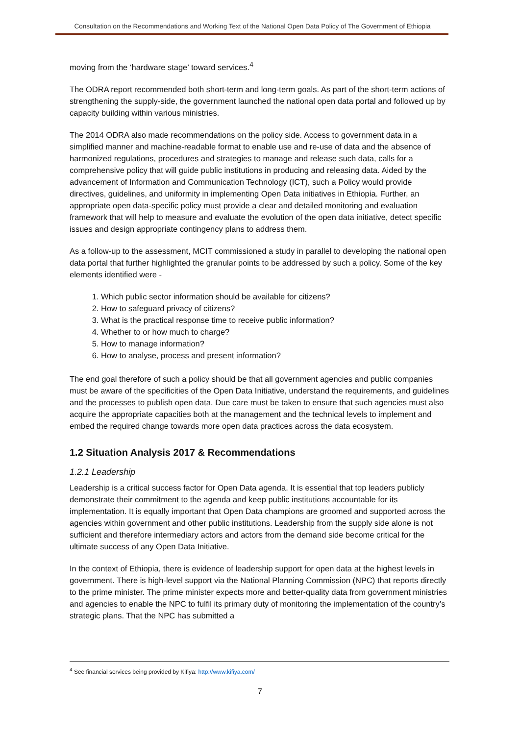Consultation on the Recommendations and Working Text of the National Open Data Policy of The Government of Ethiopia
moving from the ‘hardware stage’ toward services.<sup>4</sup>
The ODRA report recommended both short-term and long-term goals. As part of the short-term actions of strengthening the supply-side, the government launched the national open data portal and followed up by capacity building within various ministries.
The 2014 ODRA also made recommendations on the policy side. Access to government data in a simplified manner and machine-readable format to enable use and re-use of data and the absence of harmonized regulations, procedures and strategies to manage and release such data, calls for a comprehensive policy that will guide public institutions in producing and releasing data. Aided by the advancement of Information and Communication Technology (ICT), such a Policy would provide directives, guidelines, and uniformity in implementing Open Data initiatives in Ethiopia. Further, an appropriate open data-specific policy must provide a clear and detailed monitoring and evaluation framework that will help to measure and evaluate the evolution of the open data initiative, detect specific issues and design appropriate contingency plans to address them.
As a follow-up to the assessment, MCIT commissioned a study in parallel to developing the national open data portal that further highlighted the granular points to be addressed by such a policy. Some of the key elements identified were -
1. Which public sector information should be available for citizens?
2. How to safeguard privacy of citizens?
3. What is the practical response time to receive public information?
4. Whether to or how much to charge?
5. How to manage information?
6. How to analyse, process and present information?
The end goal therefore of such a policy should be that all government agencies and public companies must be aware of the specificities of the Open Data Initiative, understand the requirements, and guidelines and the processes to publish open data. Due care must be taken to ensure that such agencies must also acquire the appropriate capacities both at the management and the technical levels to implement and embed the required change towards more open data practices across the data ecosystem.
1.2 Situation Analysis 2017 & Recommendations
1.2.1 Leadership
Leadership is a critical success factor for Open Data agenda. It is essential that top leaders publicly demonstrate their commitment to the agenda and keep public institutions accountable for its implementation. It is equally important that Open Data champions are groomed and supported across the agencies within government and other public institutions. Leadership from the supply side alone is not sufficient and therefore intermediary actors and actors from the demand side become critical for the ultimate success of any Open Data Initiative.
In the context of Ethiopia, there is evidence of leadership support for open data at the highest levels in government. There is high-level support via the National Planning Commission (NPC) that reports directly to the prime minister. The prime minister expects more and better-quality data from government ministries and agencies to enable the NPC to fulfil its primary duty of monitoring the implementation of the country’s strategic plans. That the NPC has submitted a
<sup>4</sup> See financial services being provided by Kifiya: http://www.kifiya.com/
7